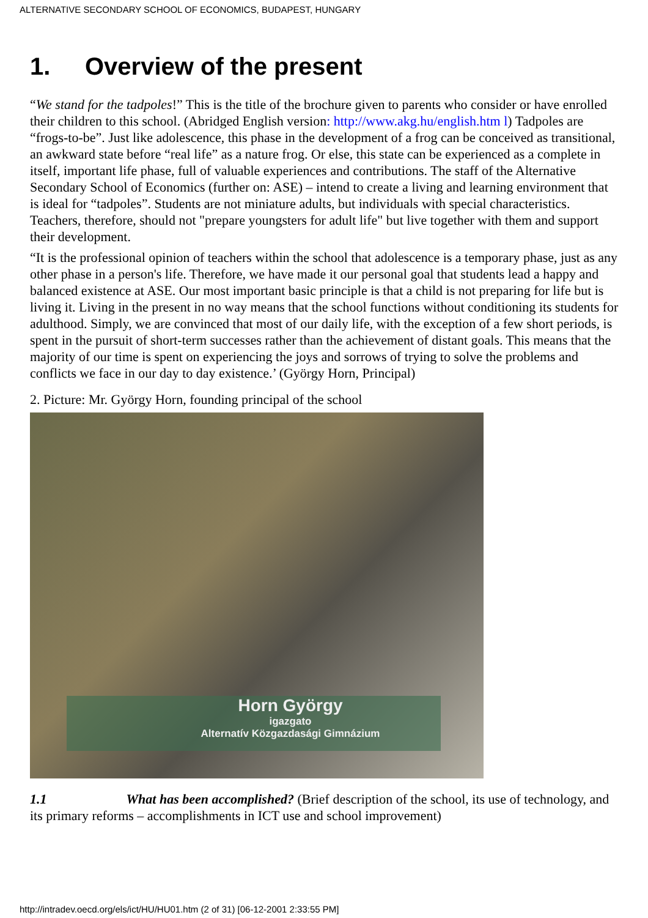ALTERNATIVE SECONDARY SCHOOL OF ECONOMICS, BUDAPEST, HUNGARY
1. Overview of the present
“We stand for the tadpoles!” This is the title of the brochure given to parents who consider or have enrolled their children to this school. (Abridged English version: http://www.akg.hu/english.htm l) Tadpoles are “frogs-to-be”. Just like adolescence, this phase in the development of a frog can be conceived as transitional, an awkward state before “real life” as a nature frog. Or else, this state can be experienced as a complete in itself, important life phase, full of valuable experiences and contributions. The staff of the Alternative Secondary School of Economics (further on: ASE) – intend to create a living and learning environment that is ideal for “tadpoles”. Students are not miniature adults, but individuals with special characteristics. Teachers, therefore, should not "prepare youngsters for adult life" but live together with them and support their development.
“It is the professional opinion of teachers within the school that adolescence is a temporary phase, just as any other phase in a person's life. Therefore, we have made it our personal goal that students lead a happy and balanced existence at ASE. Our most important basic principle is that a child is not preparing for life but is living it. Living in the present in no way means that the school functions without conditioning its students for adulthood. Simply, we are convinced that most of our daily life, with the exception of a few short periods, is spent in the pursuit of short-term successes rather than the achievement of distant goals. This means that the majority of our time is spent on experiencing the joys and sorrows of trying to solve the problems and conflicts we face in our day to day existence.’ (György Horn, Principal)
2. Picture: Mr. György Horn, founding principal of the school
Horn György
igazgato
Alternatív Közgazdasági Gimnázium
1.1 What has been accomplished? (Brief description of the school, its use of technology, and its primary reforms – accomplishments in ICT use and school improvement)
http://intradev.oecd.org/els/ict/HU/HU01.htm (2 of 31) [06-12-2001 2:33:55 PM]